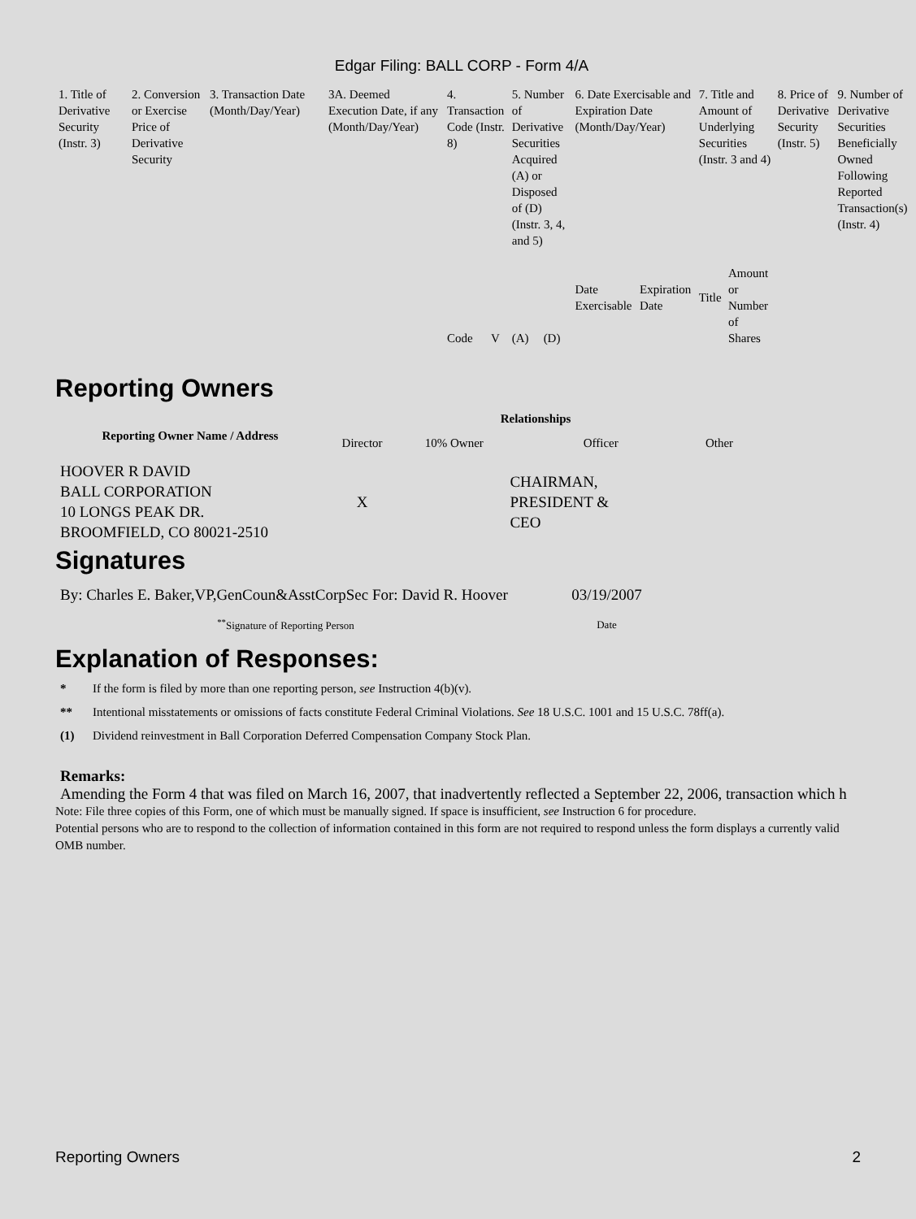Edgar Filing: BALL CORP - Form 4/A
| 1. Title of Derivative Security (Instr. 3) | 2. Conversion or Exercise Price of Derivative Security | 3. Transaction Date (Month/Day/Year) | 3A. Deemed Execution Date, if any (Month/Day/Year) | 4. Transaction Code (Instr. 8) | | 5. Number of Derivative Securities Acquired (A) or Disposed of (D) (Instr. 3, 4, and 5) | | 6. Date Exercisable and Expiration Date (Month/Day/Year) | | 7. Title and Amount of Underlying Securities (Instr. 3 and 4) | | 8. Price of Derivative Security (Instr. 5) | 9. Number of Derivative Securities Beneficially Owned Following Reported Transaction(s) (Instr. 4) |
| | | | | | | | | Date Exercisable | Expiration Date | Title | Amount or Number of Shares | | |
| | | | | Code | V | (A) | (D) | | | | | | |
Reporting Owners
| Reporting Owner Name / Address | Relationships | | | |
| --- | --- | --- | --- | --- |
| | Director | 10% Owner | Officer | Other |
| HOOVER R DAVID BALL CORPORATION 10 LONGS PEAK DR. BROOMFIELD, CO 80021-2510 | X | | CHAIRMAN, PRESIDENT & CEO | |
Signatures
| By: Charles E. Baker,VP,GenCoun&AsstCorpSec For: David R. Hoover | 03/19/2007 |
| <sup>**</sup> Signature of Reporting Person | Date |
Explanation of Responses:
* If the form is filed by more than one reporting person, see Instruction 4(b)(v).
** Intentional misstatements or omissions of facts constitute Federal Criminal Violations. See 18 U.S.C. 1001 and 15 U.S.C. 78ff(a).
(1) Dividend reinvestment in Ball Corporation Deferred Compensation Company Stock Plan.
Remarks:
Amending the Form 4 that was filed on March 16, 2007, that inadvertently reflected a September 22, 2006, transaction which h
Note: File three copies of this Form, one of which must be manually signed. If space is insufficient, see Instruction 6 for procedure.
Potential persons who are to respond to the collection of information contained in this form are not required to respond unless the form displays a currently valid OMB number.
Reporting Owners 2